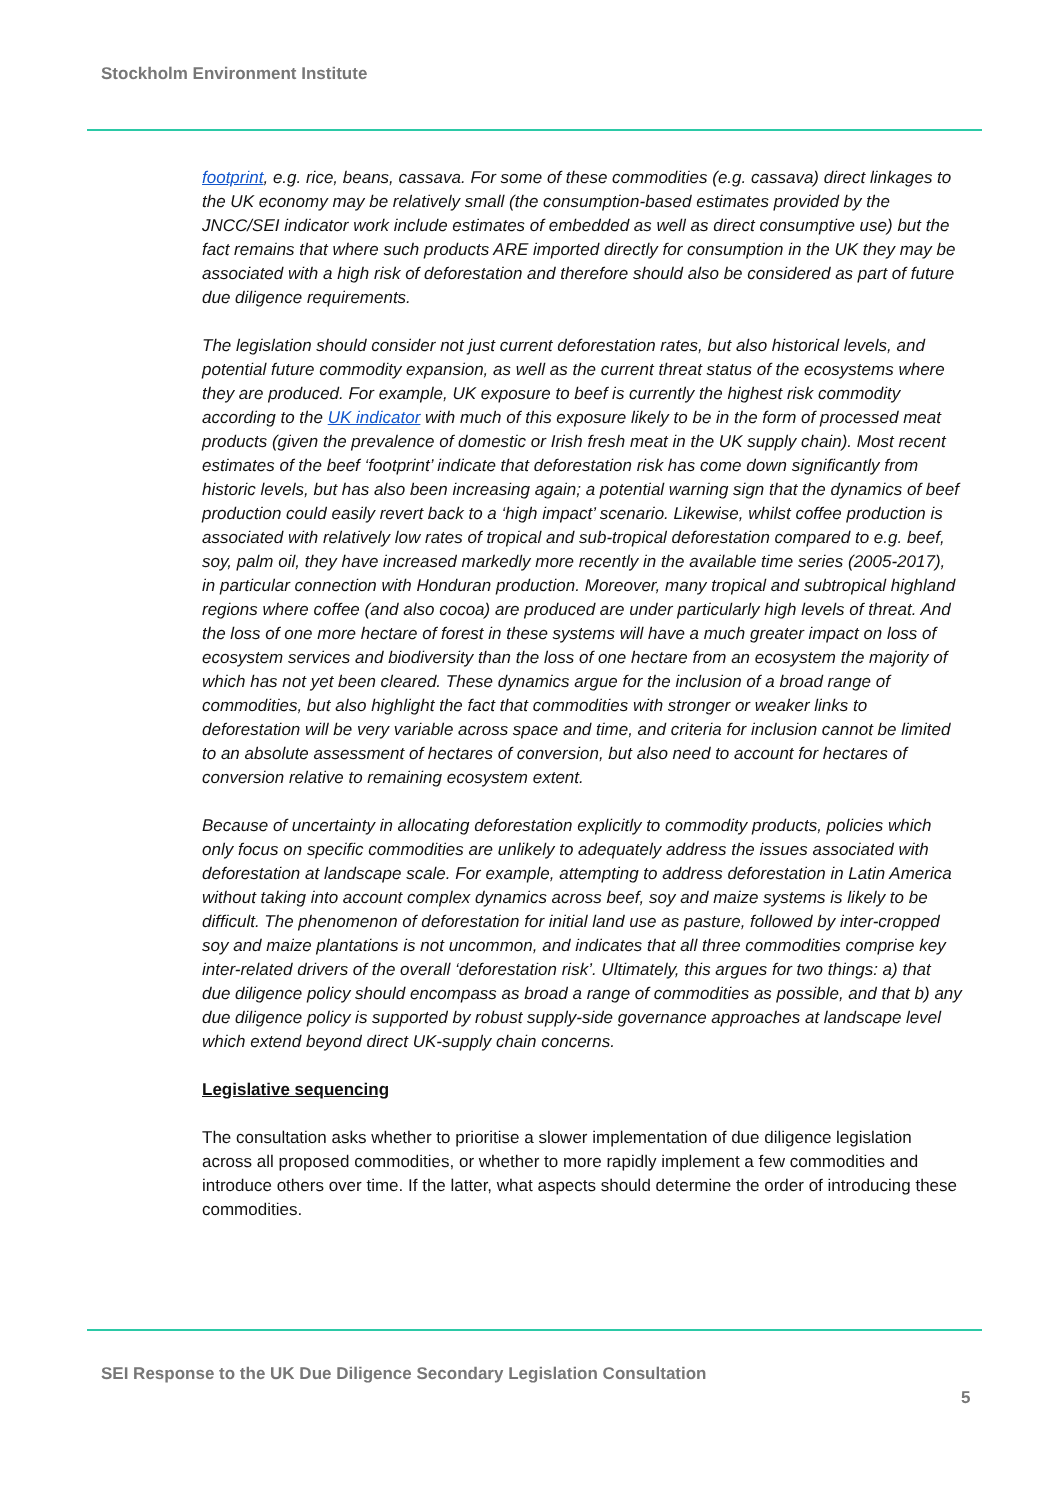Stockholm Environment Institute
footprint, e.g. rice, beans, cassava. For some of these commodities (e.g. cassava) direct linkages to the UK economy may be relatively small (the consumption-based estimates provided by the JNCC/SEI indicator work include estimates of embedded as well as direct consumptive use) but the fact remains that where such products ARE imported directly for consumption in the UK they may be associated with a high risk of deforestation and therefore should also be considered as part of future due diligence requirements.
The legislation should consider not just current deforestation rates, but also historical levels, and potential future commodity expansion, as well as the current threat status of the ecosystems where they are produced. For example, UK exposure to beef is currently the highest risk commodity according to the UK indicator with much of this exposure likely to be in the form of processed meat products (given the prevalence of domestic or Irish fresh meat in the UK supply chain). Most recent estimates of the beef ‘footprint’ indicate that deforestation risk has come down significantly from historic levels, but has also been increasing again; a potential warning sign that the dynamics of beef production could easily revert back to a ‘high impact’ scenario. Likewise, whilst coffee production is associated with relatively low rates of tropical and sub-tropical deforestation compared to e.g. beef, soy, palm oil, they have increased markedly more recently in the available time series (2005-2017), in particular connection with Honduran production. Moreover, many tropical and subtropical highland regions where coffee (and also cocoa) are produced are under particularly high levels of threat. And the loss of one more hectare of forest in these systems will have a much greater impact on loss of ecosystem services and biodiversity than the loss of one hectare from an ecosystem the majority of which has not yet been cleared. These dynamics argue for the inclusion of a broad range of commodities, but also highlight the fact that commodities with stronger or weaker links to deforestation will be very variable across space and time, and criteria for inclusion cannot be limited to an absolute assessment of hectares of conversion, but also need to account for hectares of conversion relative to remaining ecosystem extent.
Because of uncertainty in allocating deforestation explicitly to commodity products, policies which only focus on specific commodities are unlikely to adequately address the issues associated with deforestation at landscape scale. For example, attempting to address deforestation in Latin America without taking into account complex dynamics across beef, soy and maize systems is likely to be difficult. The phenomenon of deforestation for initial land use as pasture, followed by inter-cropped soy and maize plantations is not uncommon, and indicates that all three commodities comprise key inter-related drivers of the overall ‘deforestation risk’. Ultimately, this argues for two things: a) that due diligence policy should encompass as broad a range of commodities as possible, and that b) any due diligence policy is supported by robust supply-side governance approaches at landscape level which extend beyond direct UK-supply chain concerns.
Legislative sequencing
The consultation asks whether to prioritise a slower implementation of due diligence legislation across all proposed commodities, or whether to more rapidly implement a few commodities and introduce others over time. If the latter, what aspects should determine the order of introducing these commodities.
SEI Response to the UK Due Diligence Secondary Legislation Consultation
5